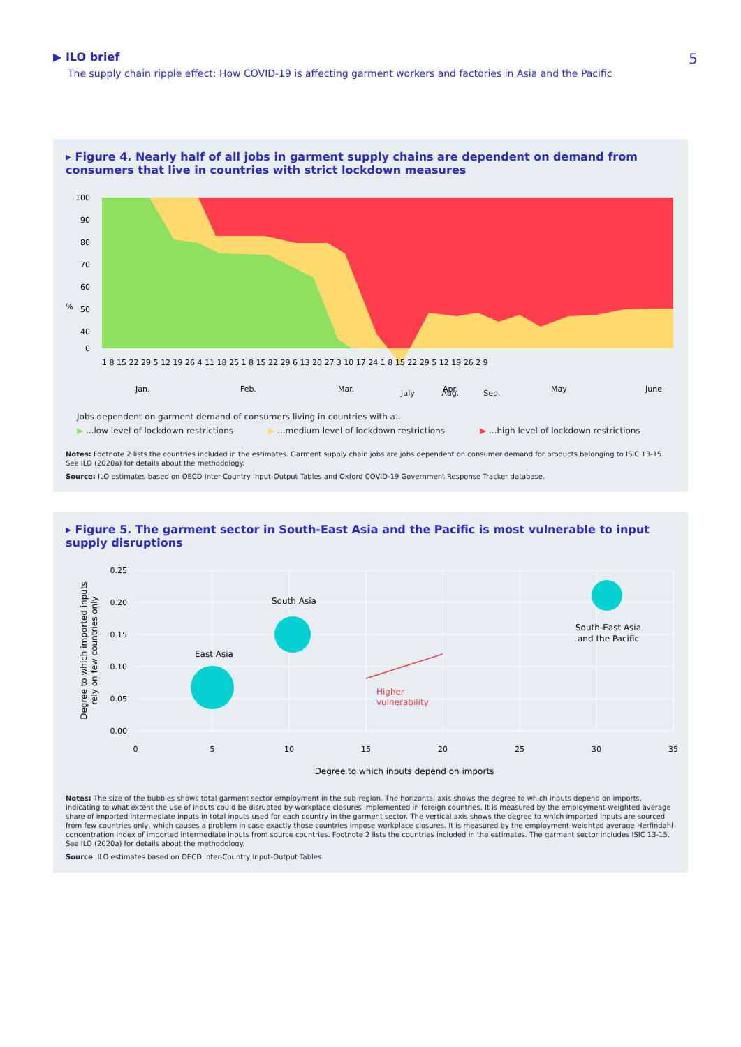▶ ILO brief
The supply chain ripple effect: How COVID-19 is affecting garment workers and factories in Asia and the Pacific
5
▸ Figure 4. Nearly half of all jobs in garment supply chains are dependent on demand from consumers that live in countries with strict lockdown measures
100
90
80
70
60
50
40
0
%
1 8 15 22 29 5 12 19 26 4 11 18 25 1 8 15 22 29 6 13 20 27 3 10 17 24 1 8 15 22 29 5 12 19 26 2 9
Jan.
Feb.
Mar.
Apr.
May
June
.
July Aug. Sep.
Jobs dependent on garment demand of consumers living in countries with a...
▶ ...low level of lockdown restrictions ▶ ...medium level of lockdown restrictions ▶ ...high level of lockdown restrictions
Notes: Footnote 2 lists the countries included in the estimates. Garment supply chain jobs are jobs dependent on consumer demand for products belonging to ISIC 13-15. See ILO (2020a) for details about the methodology.
Source: ILO estimates based on OECD Inter-Country Input-Output Tables and Oxford COVID-19 Government Response Tracker database.
▸ Figure 5. The garment sector in South-East Asia and the Pacific is most vulnerable to input supply disruptions
East Asia
South Asia
South-East Asia
and the Pacific
Higher
vulnerability
0.25
0.20
0.15
0.10
0.05
0.00
0
5
10
15
20
25
30
35
Degree to which inputs depend on imports
Degree to which imported inputs
rely on few countries only
Notes: The size of the bubbles shows total garment sector employment in the sub-region. The horizontal axis shows the degree to which inputs depend on imports, indicating to what extent the use of inputs could be disrupted by workplace closures implemented in foreign countries. It is measured by the employment-weighted average share of imported intermediate inputs in total inputs used for each country in the garment sector. The vertical axis shows the degree to which imported inputs are sourced from few countries only, which causes a problem in case exactly those countries impose workplace closures. It is measured by the employment-weighted average Herfindahl concentration index of imported intermediate inputs from source countries. Footnote 2 lists the countries included in the estimates. The garment sector includes ISIC 13-15. See ILO (2020a) for details about the methodology.
Source: ILO estimates based on OECD Inter-Country Input-Output Tables.